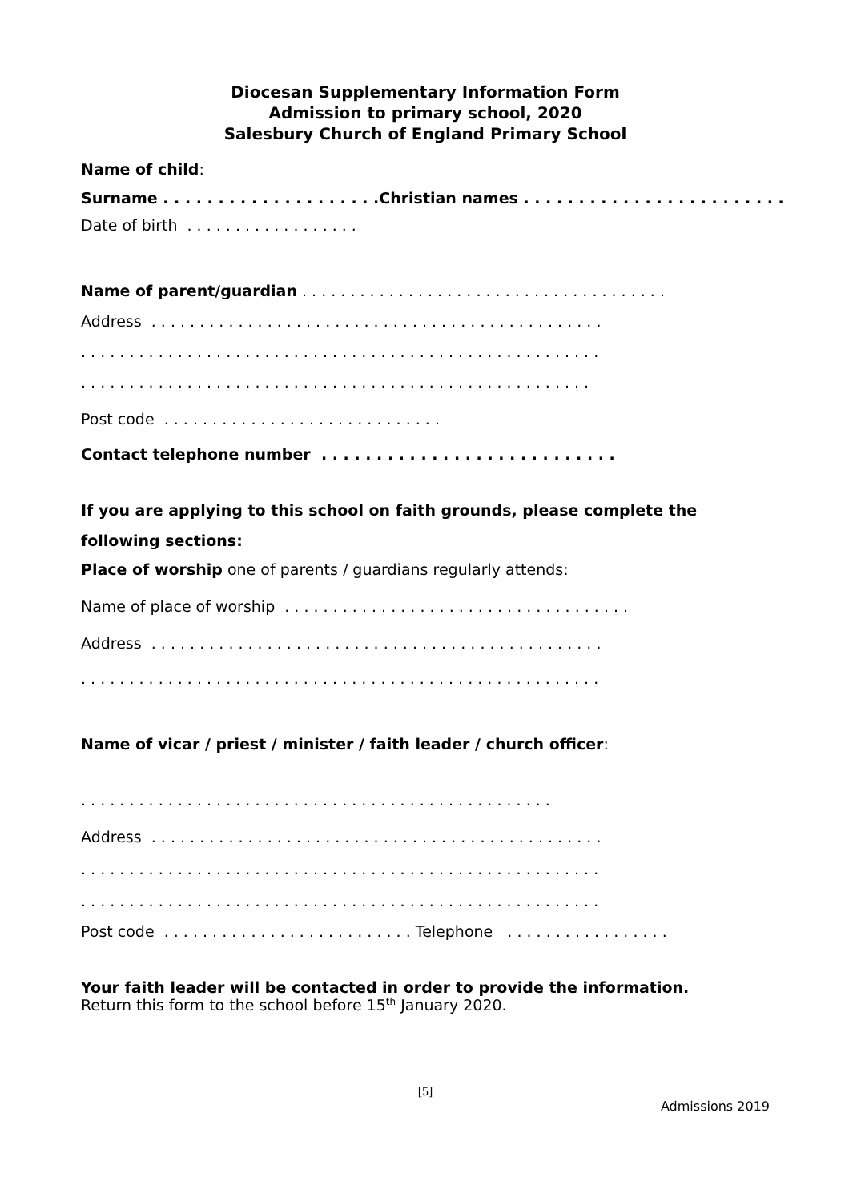Diocesan Supplementary Information Form
Admission to primary school, 2020
Salesbury Church of England Primary School
Name of child:
Surname . . . . . . . . . . . . . . . . . . . .Christian names . . . . . . . . . . . . . . . . . . . . . . . .
Date of birth . . . . . . . . . . . . . . . . . .
Name of parent/guardian . . . . . . . . . . . . . . . . . . . . . . . . . . . . . . . . . . . . . .
Address . . . . . . . . . . . . . . . . . . . . . . . . . . . . . . . . . . . . . . . . . . . . . . .
. . . . . . . . . . . . . . . . . . . . . . . . . . . . . . . . . . . . . . . . . . . . . . . . . . . . . .
. . . . . . . . . . . . . . . . . . . . . . . . . . . . . . . . . . . . . . . . . . . . . . . . . . . . .
Post code . . . . . . . . . . . . . . . . . . . . . . . . . . . . .
Contact telephone number . . . . . . . . . . . . . . . . . . . . . . . . . . .
If you are applying to this school on faith grounds, please complete the
following sections:
Place of worship one of parents / guardians regularly attends:
Name of place of worship . . . . . . . . . . . . . . . . . . . . . . . . . . . . . . . . . . . .
Address . . . . . . . . . . . . . . . . . . . . . . . . . . . . . . . . . . . . . . . . . . . . . . .
. . . . . . . . . . . . . . . . . . . . . . . . . . . . . . . . . . . . . . . . . . . . . . . . . . . . . .
Name of vicar / priest / minister / faith leader / church officer:
. . . . . . . . . . . . . . . . . . . . . . . . . . . . . . . . . . . . . . . . . . . . . . . . .
Address . . . . . . . . . . . . . . . . . . . . . . . . . . . . . . . . . . . . . . . . . . . . . . .
. . . . . . . . . . . . . . . . . . . . . . . . . . . . . . . . . . . . . . . . . . . . . . . . . . . . . .
. . . . . . . . . . . . . . . . . . . . . . . . . . . . . . . . . . . . . . . . . . . . . . . . . . . . . .
Post code . . . . . . . . . . . . . . . . . . . . . . . . . . Telephone . . . . . . . . . . . . . . . . .
Your faith leader will be contacted in order to provide the information.
Return this form to the school before 15<sup>th</sup> January 2020.
[5]
Admissions 2019